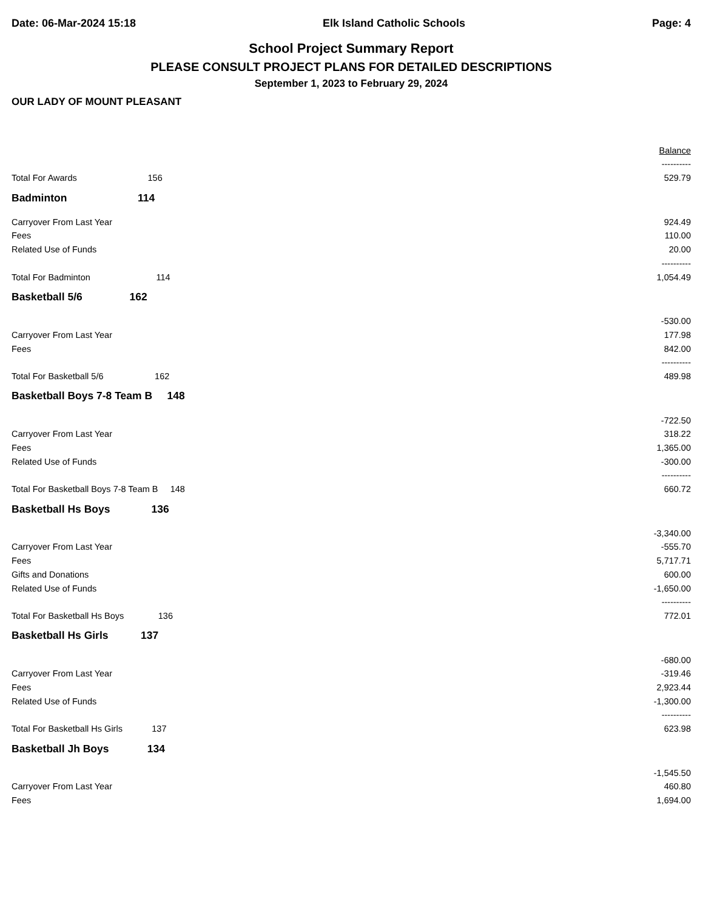Date: 06-Mar-2024 15:18 Elk Island Catholic Schools Page: 4
School Project Summary Report
PLEASE CONSULT PROJECT PLANS FOR DETAILED DESCRIPTIONS
September 1, 2023 to February 29, 2024
OUR LADY OF MOUNT PLEASANT
| | Balance |
| | ---------- |
| Total For Awards 156 | 529.79 |
| Badminton 114 | |
| Carryover From Last Year | 924.49 |
| Fees | 110.00 |
| Related Use of Funds | 20.00 |
| | ---------- |
| Total For Badminton 114 | 1,054.49 |
| Basketball 5/6 162 | |
| | -530.00 |
| Carryover From Last Year | 177.98 |
| Fees | 842.00 |
| | ---------- |
| Total For Basketball 5/6 162 | 489.98 |
| Basketball Boys 7-8 Team B 148 | |
| | -722.50 |
| Carryover From Last Year | 318.22 |
| Fees | 1,365.00 |
| Related Use of Funds | -300.00 |
| | ---------- |
| Total For Basketball Boys 7-8 Team B 148 | 660.72 |
| Basketball Hs Boys 136 | |
| | -3,340.00 |
| Carryover From Last Year | -555.70 |
| Fees | 5,717.71 |
| Gifts and Donations | 600.00 |
| Related Use of Funds | -1,650.00 |
| | ---------- |
| Total For Basketball Hs Boys 136 | 772.01 |
| Basketball Hs Girls 137 | |
| | -680.00 |
| Carryover From Last Year | -319.46 |
| Fees | 2,923.44 |
| Related Use of Funds | -1,300.00 |
| | ---------- |
| Total For Basketball Hs Girls 137 | 623.98 |
| Basketball Jh Boys 134 | |
| | -1,545.50 |
| Carryover From Last Year | 460.80 |
| Fees | 1,694.00 |